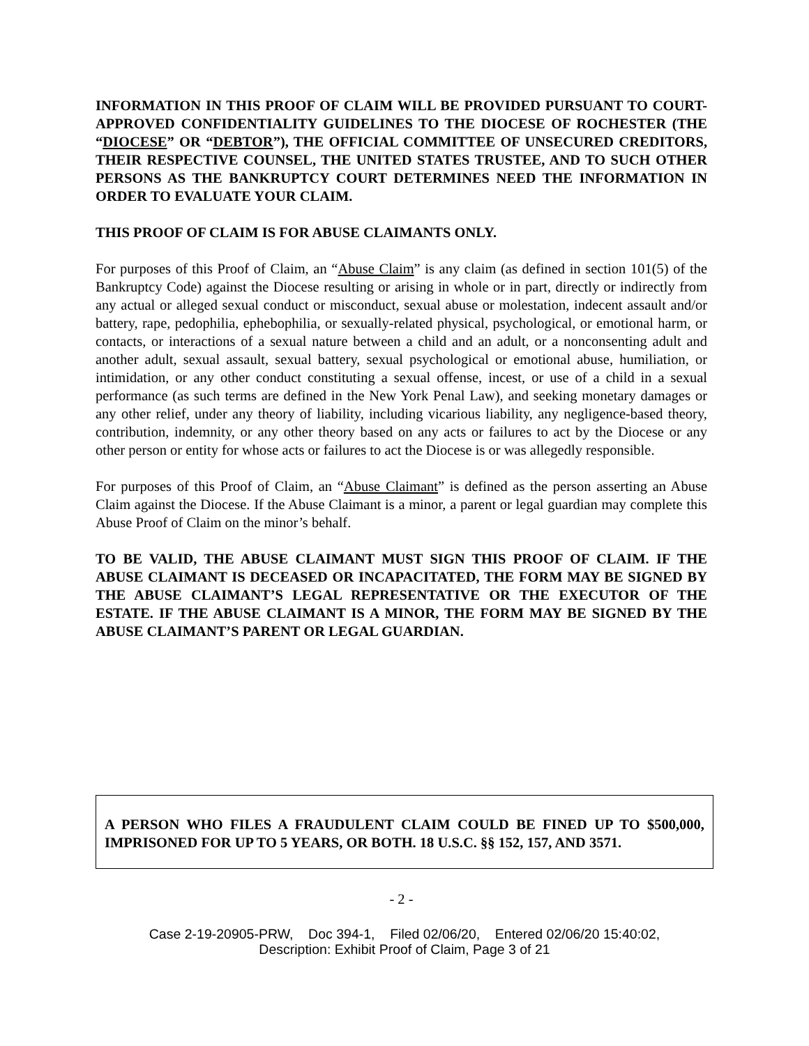INFORMATION IN THIS PROOF OF CLAIM WILL BE PROVIDED PURSUANT TO COURT-APPROVED CONFIDENTIALITY GUIDELINES TO THE DIOCESE OF ROCHESTER (THE “DIOCESE” OR “DEBTOR”), THE OFFICIAL COMMITTEE OF UNSECURED CREDITORS, THEIR RESPECTIVE COUNSEL, THE UNITED STATES TRUSTEE, AND TO SUCH OTHER PERSONS AS THE BANKRUPTCY COURT DETERMINES NEED THE INFORMATION IN ORDER TO EVALUATE YOUR CLAIM.
THIS PROOF OF CLAIM IS FOR ABUSE CLAIMANTS ONLY.
For purposes of this Proof of Claim, an “Abuse Claim” is any claim (as defined in section 101(5) of the Bankruptcy Code) against the Diocese resulting or arising in whole or in part, directly or indirectly from any actual or alleged sexual conduct or misconduct, sexual abuse or molestation, indecent assault and/or battery, rape, pedophilia, ephebophilia, or sexually-related physical, psychological, or emotional harm, or contacts, or interactions of a sexual nature between a child and an adult, or a nonconsenting adult and another adult, sexual assault, sexual battery, sexual psychological or emotional abuse, humiliation, or intimidation, or any other conduct constituting a sexual offense, incest, or use of a child in a sexual performance (as such terms are defined in the New York Penal Law), and seeking monetary damages or any other relief, under any theory of liability, including vicarious liability, any negligence-based theory, contribution, indemnity, or any other theory based on any acts or failures to act by the Diocese or any other person or entity for whose acts or failures to act the Diocese is or was allegedly responsible.
For purposes of this Proof of Claim, an “Abuse Claimant” is defined as the person asserting an Abuse Claim against the Diocese. If the Abuse Claimant is a minor, a parent or legal guardian may complete this Abuse Proof of Claim on the minor’s behalf.
TO BE VALID, THE ABUSE CLAIMANT MUST SIGN THIS PROOF OF CLAIM. IF THE ABUSE CLAIMANT IS DECEASED OR INCAPACITATED, THE FORM MAY BE SIGNED BY THE ABUSE CLAIMANT’S LEGAL REPRESENTATIVE OR THE EXECUTOR OF THE ESTATE. IF THE ABUSE CLAIMANT IS A MINOR, THE FORM MAY BE SIGNED BY THE ABUSE CLAIMANT’S PARENT OR LEGAL GUARDIAN.
A PERSON WHO FILES A FRAUDULENT CLAIM COULD BE FINED UP TO $500,000, IMPRISONED FOR UP TO 5 YEARS, OR BOTH. 18 U.S.C. §§ 152, 157, AND 3571.
- 2 -
Case 2-19-20905-PRW, Doc 394-1, Filed 02/06/20, Entered 02/06/20 15:40:02,
Description: Exhibit Proof of Claim, Page 3 of 21